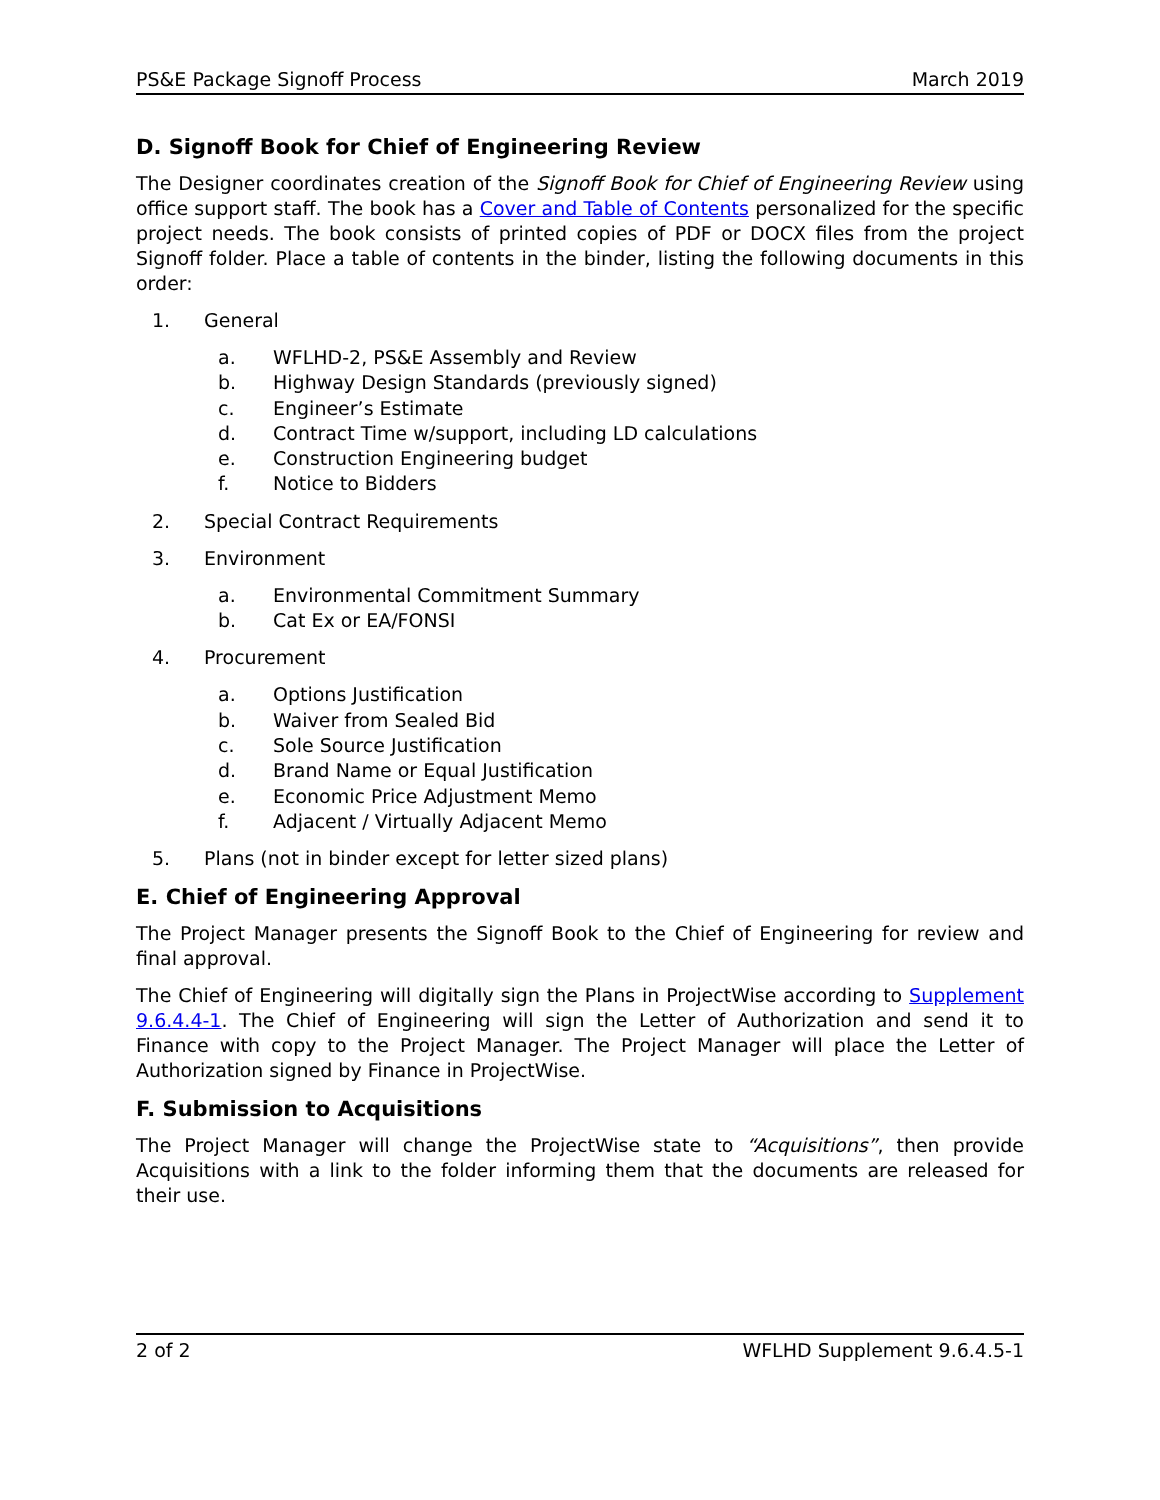PS&E Package Signoff Process March 2019
D. Signoff Book for Chief of Engineering Review
The Designer coordinates creation of the Signoff Book for Chief of Engineering Review using office support staff. The book has a Cover and Table of Contents personalized for the specific project needs. The book consists of printed copies of PDF or DOCX files from the project Signoff folder. Place a table of contents in the binder, listing the following documents in this order:
1. General
a. WFLHD-2, PS&E Assembly and Review
b. Highway Design Standards (previously signed)
c. Engineer’s Estimate
d. Contract Time w/support, including LD calculations
e. Construction Engineering budget
f. Notice to Bidders
2. Special Contract Requirements
3. Environment
a. Environmental Commitment Summary
b. Cat Ex or EA/FONSI
4. Procurement
a. Options Justification
b. Waiver from Sealed Bid
c. Sole Source Justification
d. Brand Name or Equal Justification
e. Economic Price Adjustment Memo
f. Adjacent / Virtually Adjacent Memo
5. Plans (not in binder except for letter sized plans)
E. Chief of Engineering Approval
The Project Manager presents the Signoff Book to the Chief of Engineering for review and final approval.
The Chief of Engineering will digitally sign the Plans in ProjectWise according to Supplement 9.6.4.4-1. The Chief of Engineering will sign the Letter of Authorization and send it to Finance with copy to the Project Manager. The Project Manager will place the Letter of Authorization signed by Finance in ProjectWise.
F. Submission to Acquisitions
The Project Manager will change the ProjectWise state to “Acquisitions”, then provide Acquisitions with a link to the folder informing them that the documents are released for their use.
2 of 2 WFLHD Supplement 9.6.4.5-1